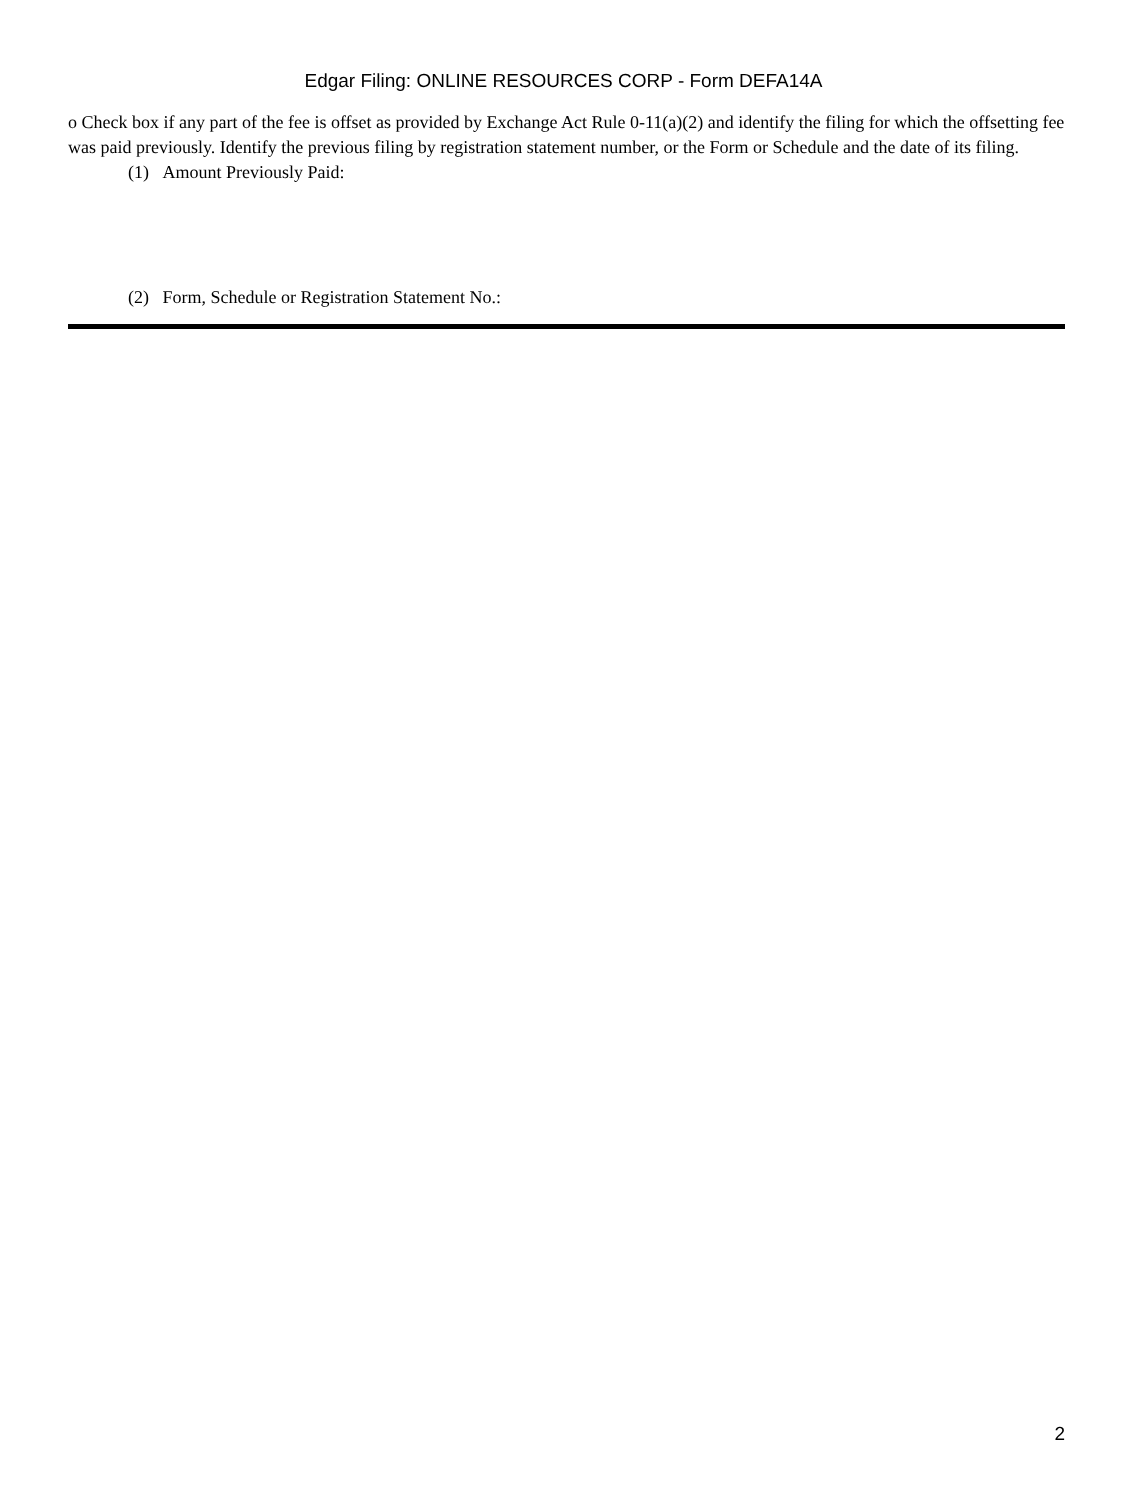Edgar Filing: ONLINE RESOURCES CORP - Form DEFA14A
o Check box if any part of the fee is offset as provided by Exchange Act Rule 0-11(a)(2) and identify the filing for which the offsetting fee was paid previously. Identify the previous filing by registration statement number, or the Form or Schedule and the date of its filing.
(1) Amount Previously Paid:
(2) Form, Schedule or Registration Statement No.:
2